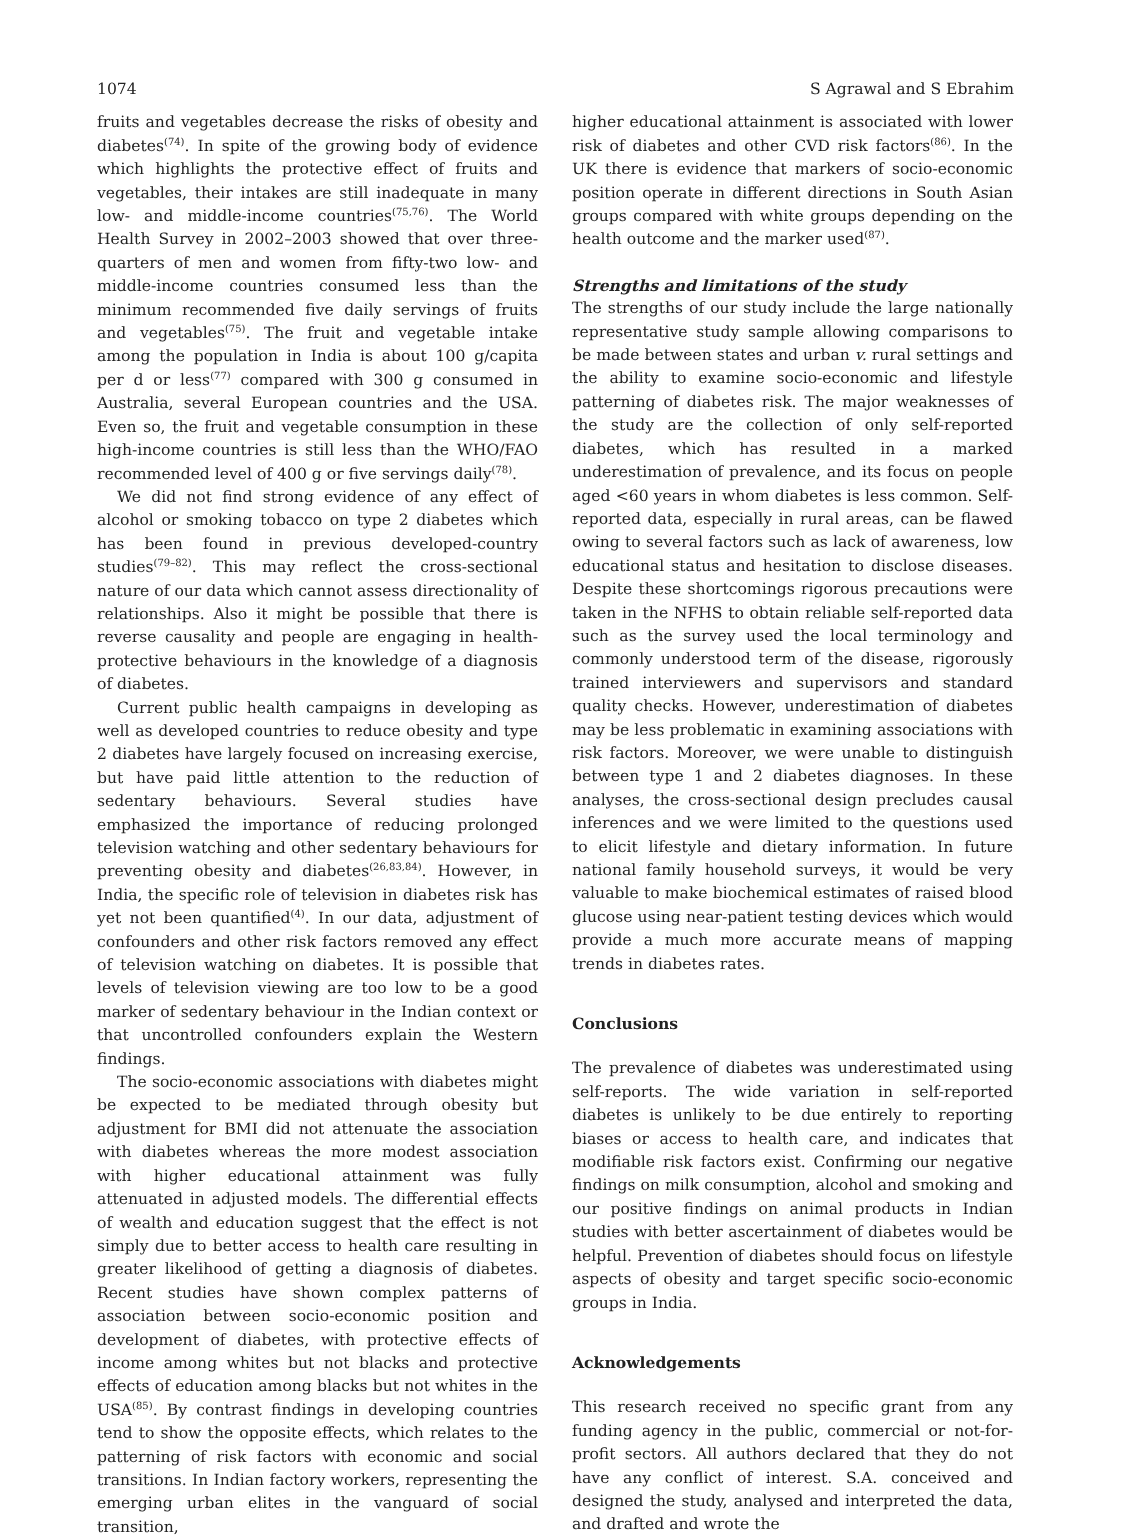1074 S Agrawal and S Ebrahim
fruits and vegetables decrease the risks of obesity and diabetes<sup>(74)</sup>. In spite of the growing body of evidence which highlights the protective effect of fruits and vegetables, their intakes are still inadequate in many low- and middle-income countries<sup>(75,76)</sup>. The World Health Survey in 2002–2003 showed that over three-quarters of men and women from fifty-two low- and middle-income countries consumed less than the minimum recommended five daily servings of fruits and vegetables<sup>(75)</sup>. The fruit and vegetable intake among the population in India is about 100 g/capita per d or less<sup>(77)</sup> compared with 300 g consumed in Australia, several European countries and the USA. Even so, the fruit and vegetable consumption in these high-income countries is still less than the WHO/FAO recommended level of 400 g or five servings daily<sup>(78)</sup>.
We did not find strong evidence of any effect of alcohol or smoking tobacco on type 2 diabetes which has been found in previous developed-country studies<sup>(79–82)</sup>. This may reflect the cross-sectional nature of our data which cannot assess directionality of relationships. Also it might be possible that there is reverse causality and people are engaging in health-protective behaviours in the knowledge of a diagnosis of diabetes.
Current public health campaigns in developing as well as developed countries to reduce obesity and type 2 diabetes have largely focused on increasing exercise, but have paid little attention to the reduction of sedentary behaviours. Several studies have emphasized the importance of reducing prolonged television watching and other sedentary behaviours for preventing obesity and diabetes<sup>(26,83,84)</sup>. However, in India, the specific role of television in diabetes risk has yet not been quantified<sup>(4)</sup>. In our data, adjustment of confounders and other risk factors removed any effect of television watching on diabetes. It is possible that levels of television viewing are too low to be a good marker of sedentary behaviour in the Indian context or that uncontrolled confounders explain the Western findings.
The socio-economic associations with diabetes might be expected to be mediated through obesity but adjustment for BMI did not attenuate the association with diabetes whereas the more modest association with higher educational attainment was fully attenuated in adjusted models. The differential effects of wealth and education suggest that the effect is not simply due to better access to health care resulting in greater likelihood of getting a diagnosis of diabetes. Recent studies have shown complex patterns of association between socio-economic position and development of diabetes, with protective effects of income among whites but not blacks and protective effects of education among blacks but not whites in the USA<sup>(85)</sup>. By contrast findings in developing countries tend to show the opposite effects, which relates to the patterning of risk factors with economic and social transitions. In Indian factory workers, representing the emerging urban elites in the vanguard of social transition,
higher educational attainment is associated with lower risk of diabetes and other CVD risk factors<sup>(86)</sup>. In the UK there is evidence that markers of socio-economic position operate in different directions in South Asian groups compared with white groups depending on the health outcome and the marker used<sup>(87)</sup>.
Strengths and limitations of the study
The strengths of our study include the large nationally representative study sample allowing comparisons to be made between states and urban v. rural settings and the ability to examine socio-economic and lifestyle patterning of diabetes risk. The major weaknesses of the study are the collection of only self-reported diabetes, which has resulted in a marked underestimation of prevalence, and its focus on people aged <60 years in whom diabetes is less common. Self- reported data, especially in rural areas, can be flawed owing to several factors such as lack of awareness, low educational status and hesitation to disclose diseases. Despite these shortcomings rigorous precautions were taken in the NFHS to obtain reliable self-reported data such as the survey used the local terminology and commonly understood term of the disease, rigorously trained interviewers and supervisors and standard quality checks. However, underestimation of diabetes may be less problematic in examining associations with risk factors. Moreover, we were unable to distinguish between type 1 and 2 diabetes diagnoses. In these analyses, the cross-sectional design precludes causal inferences and we were limited to the questions used to elicit lifestyle and dietary information. In future national family household surveys, it would be very valuable to make biochemical estimates of raised blood glucose using near-patient testing devices which would provide a much more accurate means of mapping trends in diabetes rates.
Conclusions
The prevalence of diabetes was underestimated using self-reports. The wide variation in self-reported diabetes is unlikely to be due entirely to reporting biases or access to health care, and indicates that modifiable risk factors exist. Confirming our negative findings on milk consumption, alcohol and smoking and our positive findings on animal products in Indian studies with better ascertainment of diabetes would be helpful. Prevention of diabetes should focus on lifestyle aspects of obesity and target specific socio-economic groups in India.
Acknowledgements
This research received no specific grant from any funding agency in the public, commercial or not-for-profit sectors. All authors declared that they do not have any conflict of interest. S.A. conceived and designed the study, analysed and interpreted the data, and drafted and wrote the